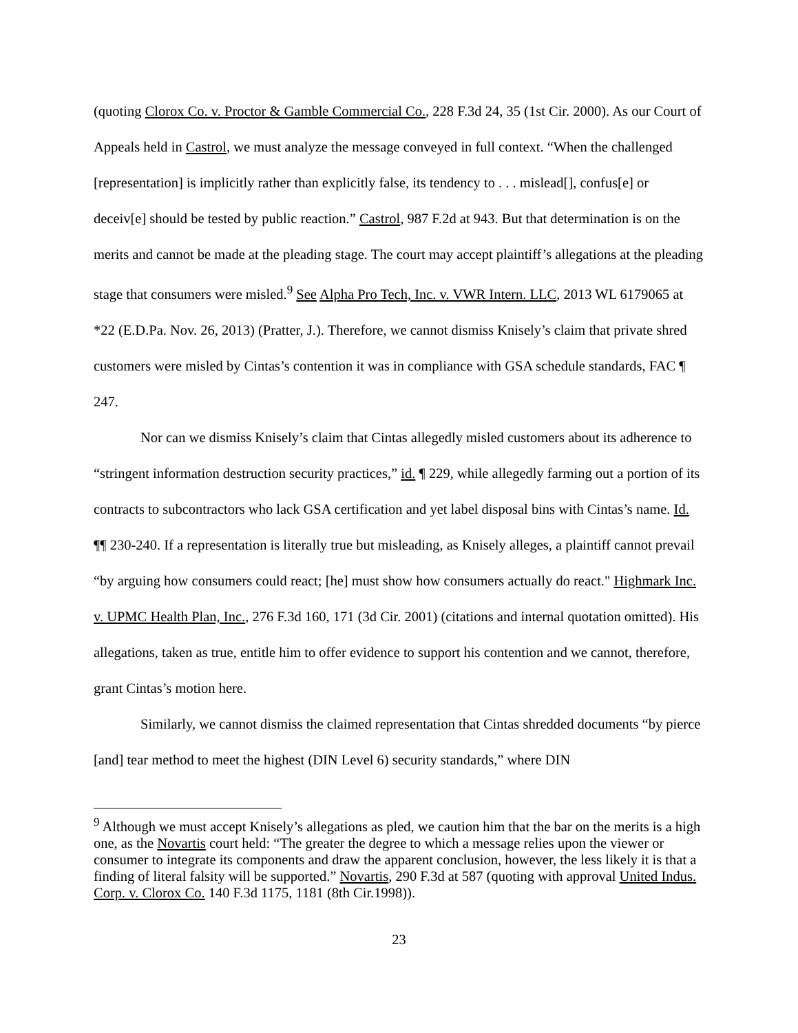(quoting Clorox Co. v. Proctor & Gamble Commercial Co., 228 F.3d 24, 35 (1st Cir. 2000). As our Court of Appeals held in Castrol, we must analyze the message conveyed in full context. “When the challenged [representation] is implicitly rather than explicitly false, its tendency to . . . mislead[], confus[e] or deceiv[e] should be tested by public reaction.” Castrol, 987 F.2d at 943. But that determination is on the merits and cannot be made at the pleading stage. The court may accept plaintiff’s allegations at the pleading stage that consumers were misled.<sup>9</sup> See Alpha Pro Tech, Inc. v. VWR Intern. LLC, 2013 WL 6179065 at *22 (E.D.Pa. Nov. 26, 2013) (Pratter, J.). Therefore, we cannot dismiss Knisely’s claim that private shred customers were misled by Cintas’s contention it was in compliance with GSA schedule standards, FAC ¶ 247.
Nor can we dismiss Knisely’s claim that Cintas allegedly misled customers about its adherence to “stringent information destruction security practices,” id. ¶ 229, while allegedly farming out a portion of its contracts to subcontractors who lack GSA certification and yet label disposal bins with Cintas’s name. Id. ¶¶ 230-240. If a representation is literally true but misleading, as Knisely alleges, a plaintiff cannot prevail “by arguing how consumers could react; [he] must show how consumers actually do react." Highmark Inc. v. UPMC Health Plan, Inc., 276 F.3d 160, 171 (3d Cir. 2001) (citations and internal quotation omitted). His allegations, taken as true, entitle him to offer evidence to support his contention and we cannot, therefore, grant Cintas’s motion here.
Similarly, we cannot dismiss the claimed representation that Cintas shredded documents “by pierce [and] tear method to meet the highest (DIN Level 6) security standards,” where DIN
<sup>9</sup> Although we must accept Knisely’s allegations as pled, we caution him that the bar on the merits is a high one, as the Novartis court held: “The greater the degree to which a message relies upon the viewer or consumer to integrate its components and draw the apparent conclusion, however, the less likely it is that a finding of literal falsity will be supported.” Novartis, 290 F.3d at 587 (quoting with approval United Indus. Corp. v. Clorox Co. 140 F.3d 1175, 1181 (8th Cir.1998)).
23